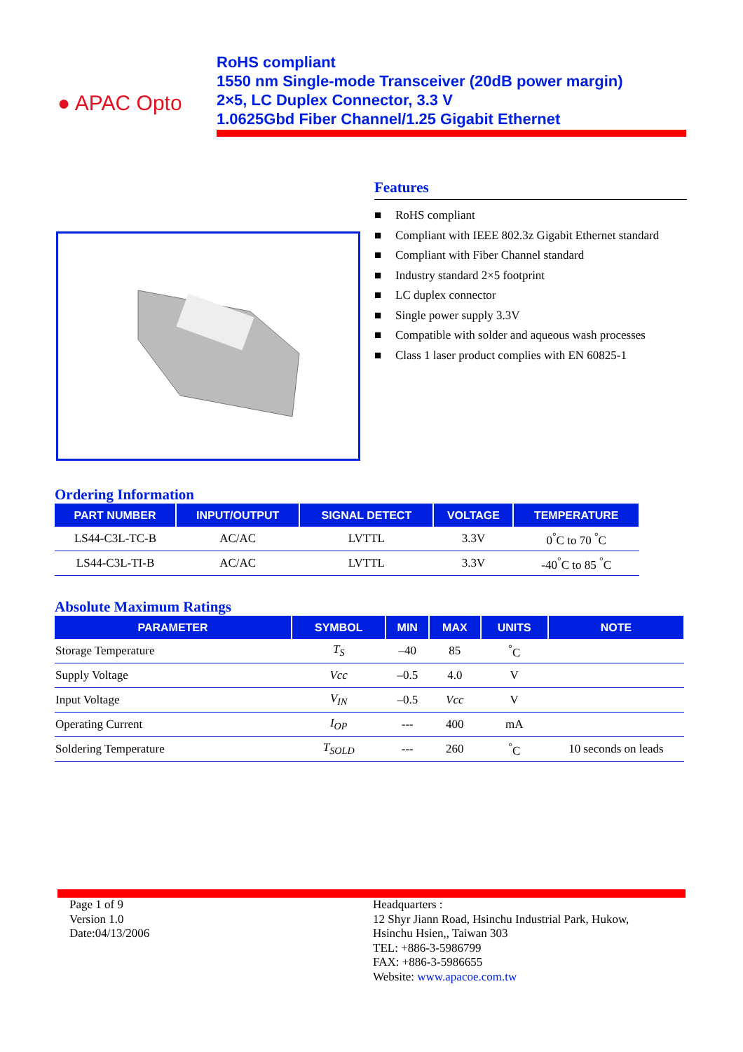● APAC Opto
RoHS compliant
1550 nm Single-mode Transceiver (20dB power margin)
2×5, LC Duplex Connector, 3.3 V
1.0625Gbd Fiber Channel/1.25 Gigabit Ethernet
Features
■ RoHS compliant
■ Compliant with IEEE 802.3z Gigabit Ethernet standard
■ Compliant with Fiber Channel standard
■ Industry standard 2×5 footprint
■ LC duplex connector
■ Single power supply 3.3V
■ Compatible with solder and aqueous wash processes
■ Class 1 laser product complies with EN 60825-1
Ordering Information
| PART NUMBER | INPUT/OUTPUT | SIGNAL DETECT | VOLTAGE | TEMPERATURE |
| --- | --- | --- | --- | --- |
| LS44-C3L-TC-B | AC/AC | LVTTL | 3.3V | 0<sup>°</sup>C to 70 <sup>°</sup>C |
| LS44-C3L-TI-B | AC/AC | LVTTL | 3.3V | -40<sup>°</sup>C to 85 <sup>°</sup>C |
Absolute Maximum Ratings
| PARAMETER | SYMBOL | MIN | MAX | UNITS | NOTE |
| --- | --- | --- | --- | --- | --- |
| Storage Temperature | T<sub>S</sub> | –40 | 85 | <sup>°</sup>C | |
| Supply Voltage | Vcc | –0.5 | 4.0 | V | |
| Input Voltage | V<sub>IN</sub> | –0.5 | Vcc | V | |
| Operating Current | I<sub>OP</sub> | --- | 400 | mA | |
| Soldering Temperature | T<sub>SOLD</sub> | --- | 260 | <sup>°</sup>C | 10 seconds on leads |
Page 1 of 9
Version 1.0
Date:04/13/2006
Headquarters :
12 Shyr Jiann Road, Hsinchu Industrial Park, Hukow,
Hsinchu Hsien,, Taiwan 303
TEL: +886-3-5986799
FAX: +886-3-5986655
Website: www.apacoe.com.tw